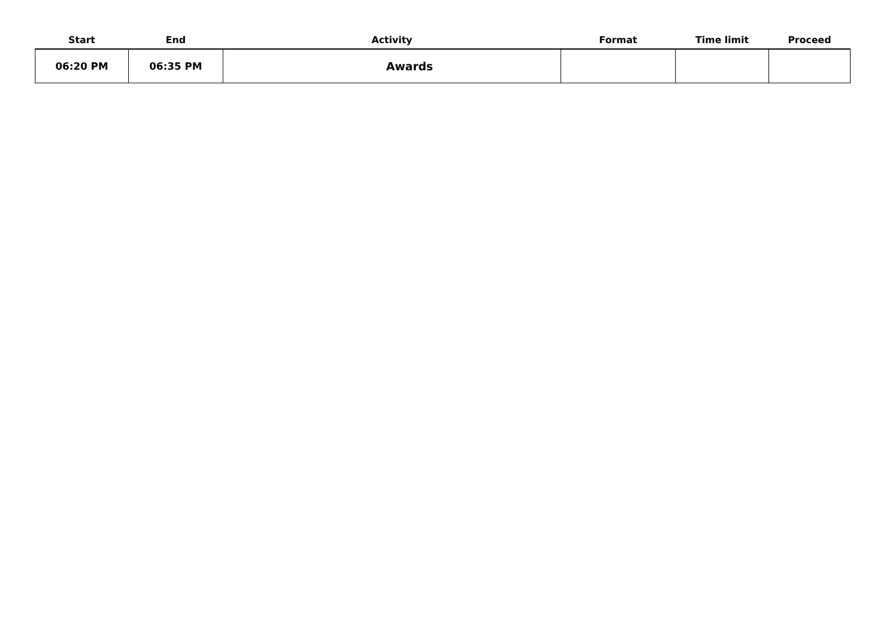| Start | End | Activity | Format | Time limit | Proceed |
| --- | --- | --- | --- | --- | --- |
| 06:20 PM | 06:35 PM | Awards | | | |